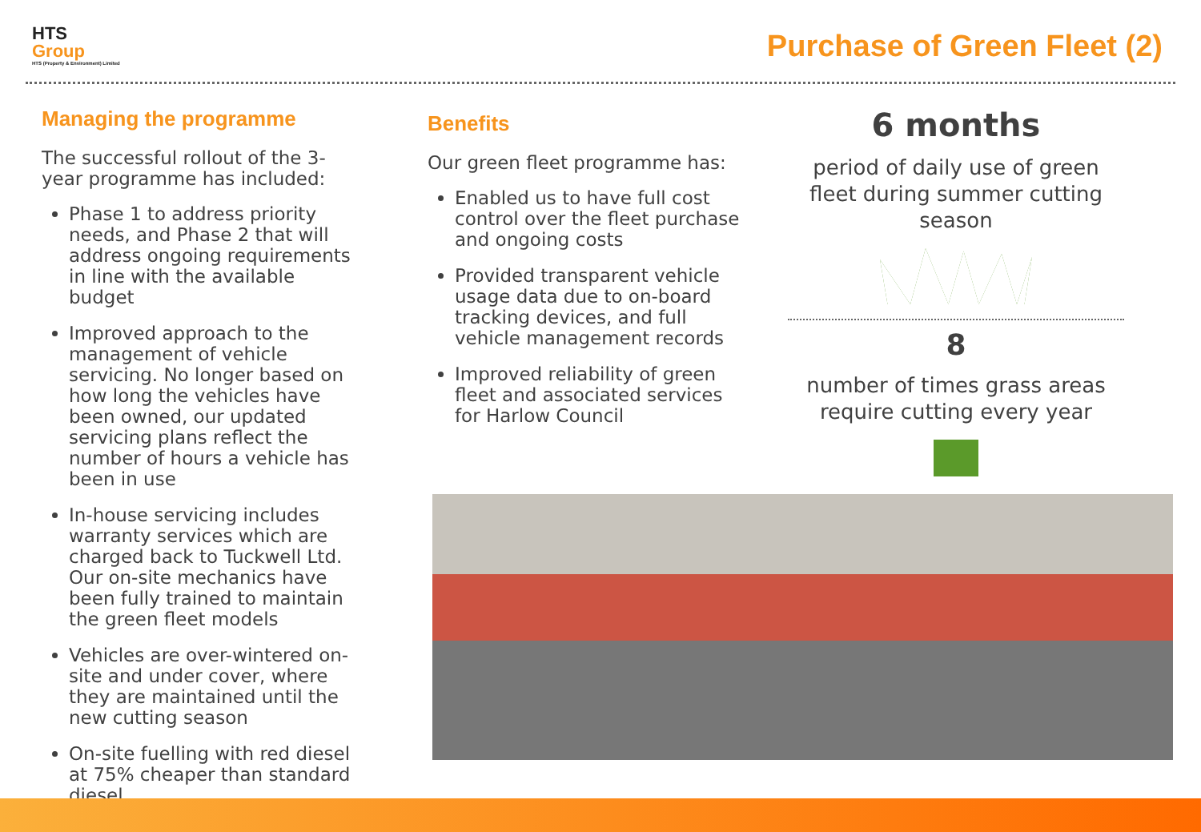HTS
Group
HTS (Property & Environment) Limited
Purchase of Green Fleet (2)
Managing the programme
The successful rollout of the 3-year programme has included:
Phase 1 to address priority needs, and Phase 2 that will address ongoing requirements in line with the available budget
Improved approach to the management of vehicle servicing. No longer based on how long the vehicles have been owned, our updated servicing plans reflect the number of hours a vehicle has been in use
In-house servicing includes warranty services which are charged back to Tuckwell Ltd. Our on-site mechanics have been fully trained to maintain the green fleet models
Vehicles are over-wintered on-site and under cover, where they are maintained until the new cutting season
On-site fuelling with red diesel at 75% cheaper than standard diesel
Benefits
Our green fleet programme has:
Enabled us to have full cost control over the fleet purchase and ongoing costs
Provided transparent vehicle usage data due to on-board tracking devices, and full vehicle management records
Improved reliability of green fleet and associated services for Harlow Council
6 months
period of daily use of green fleet during summer cutting season
8
number of times grass areas require cutting every year